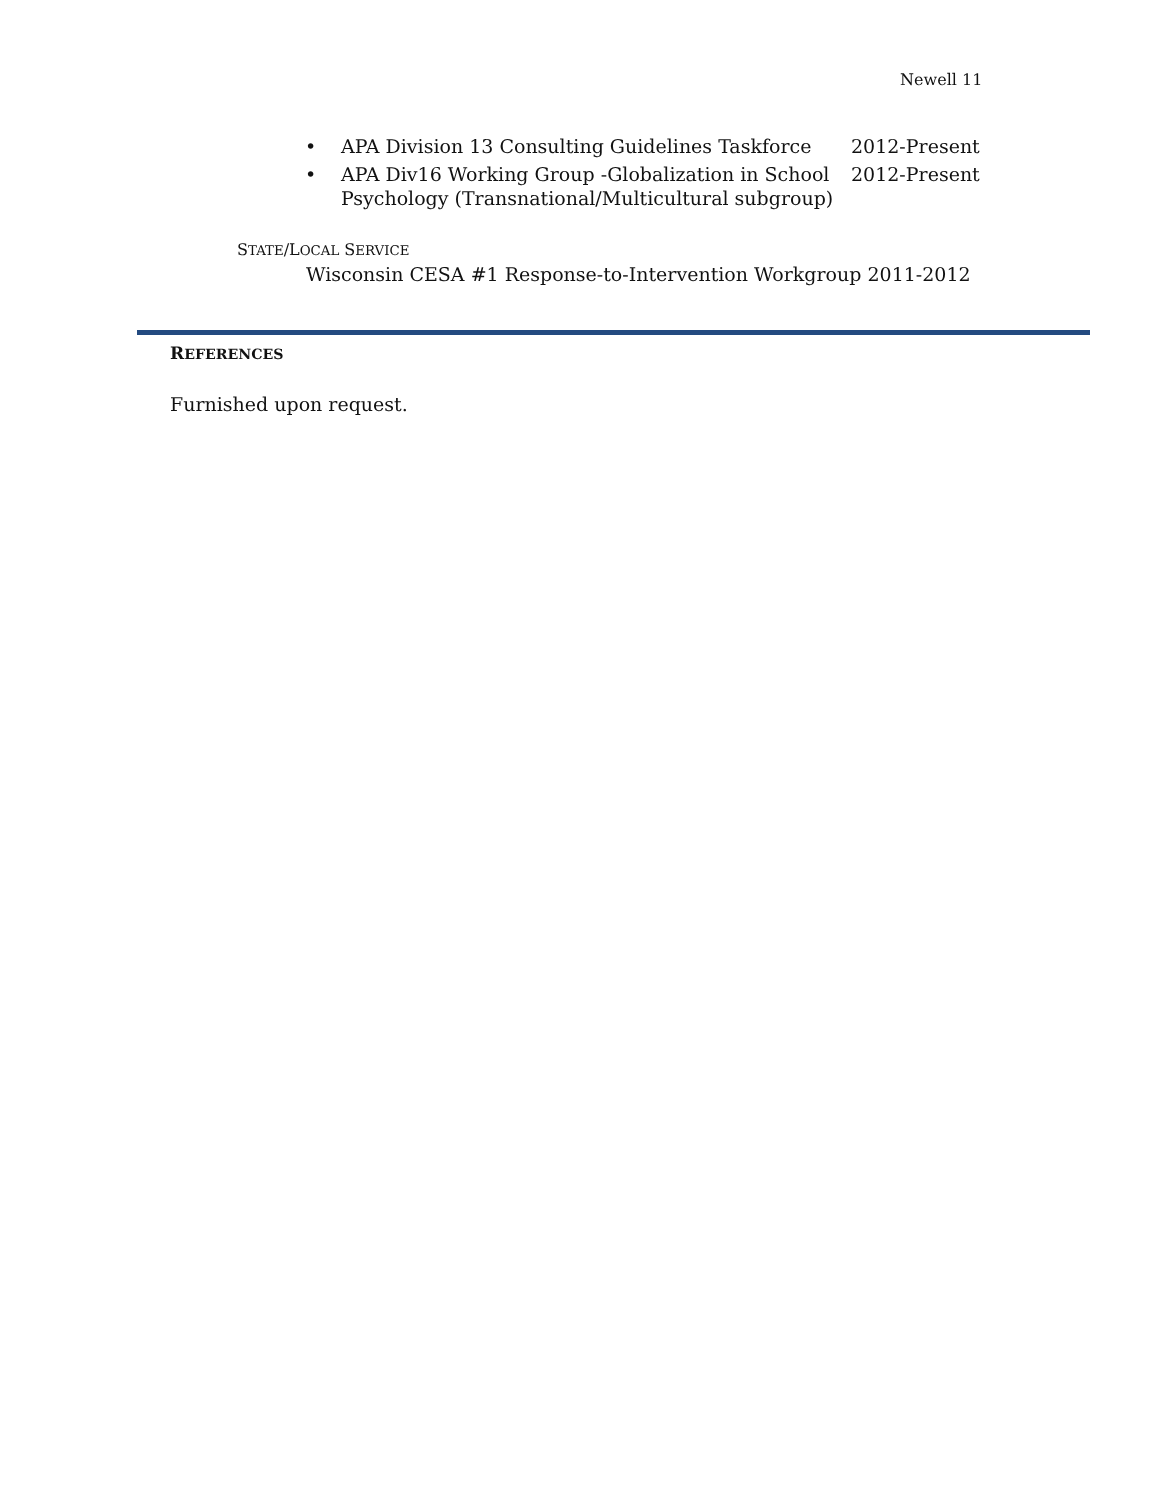Newell 11
• APA Division 13 Consulting Guidelines Taskforce 2012-Present
• APA Div16 Working Group -Globalization in School Psychology (Transnational/Multicultural subgroup) 2012-Present
STATE/LOCAL SERVICE
Wisconsin CESA #1 Response-to-Intervention Workgroup 2011-2012
REFERENCES
Furnished upon request.